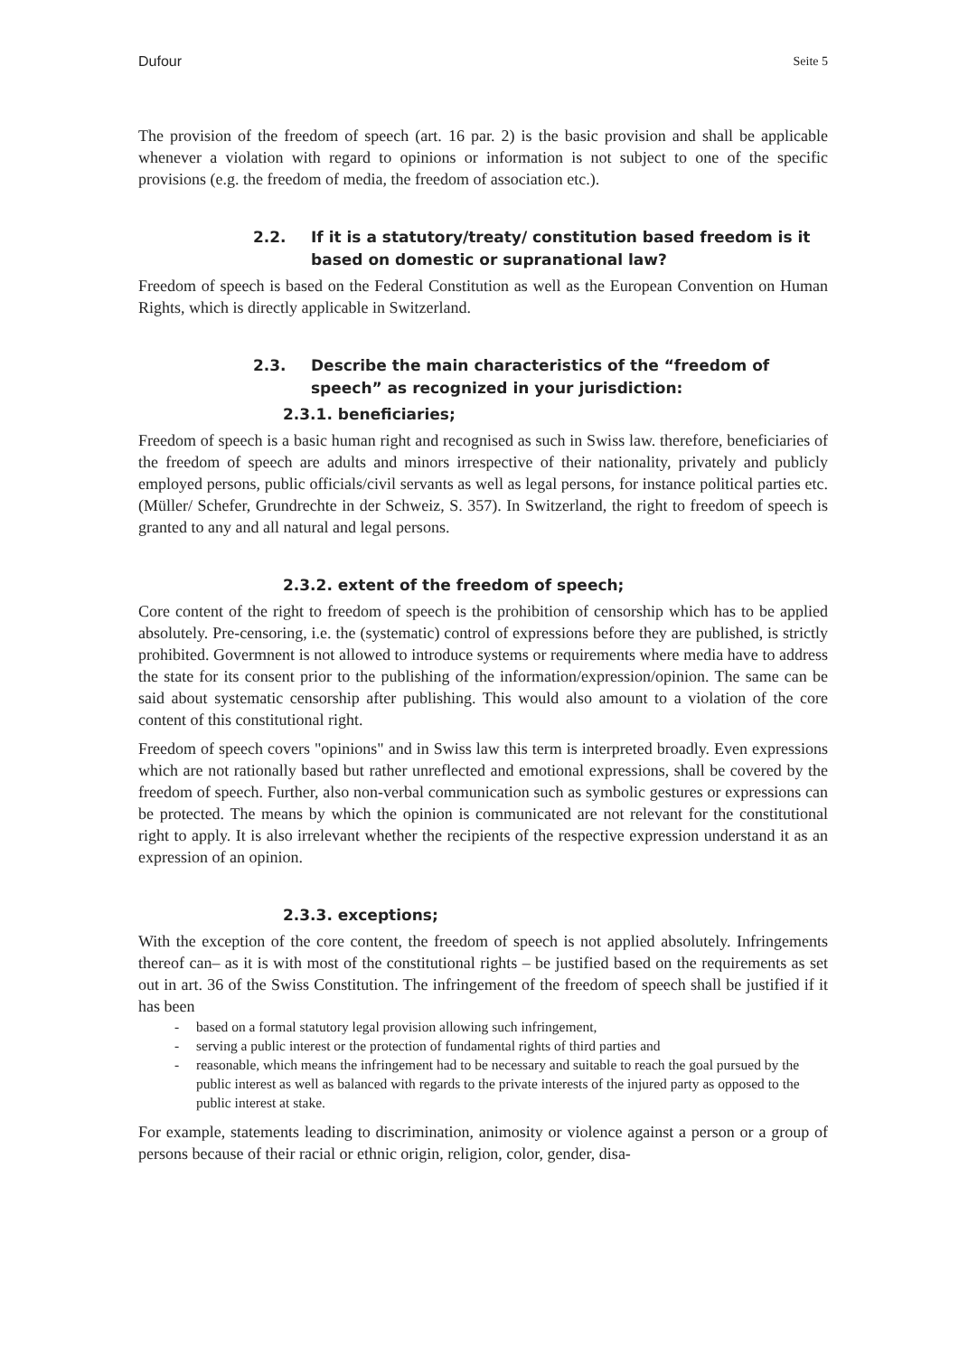Dufour Seite 5
The provision of the freedom of speech (art. 16 par. 2) is the basic provision and shall be applicable whenever a violation with regard to opinions or information is not subject to one of the specific provisions (e.g. the freedom of media, the freedom of association etc.).
2.2. If it is a statutory/treaty/ constitution based freedom is it based on domestic or supranational law?
Freedom of speech is based on the Federal Constitution as well as the European Convention on Human Rights, which is directly applicable in Switzerland.
2.3. Describe the main characteristics of the “freedom of speech” as recognized in your jurisdiction:
2.3.1. beneficiaries;
Freedom of speech is a basic human right and recognised as such in Swiss law. therefore, beneficiaries of the freedom of speech are adults and minors irrespective of their nationality, privately and publicly employed persons, public officials/civil servants as well as legal persons, for instance political parties etc. (Müller/ Schefer, Grundrechte in der Schweiz, S. 357). In Switzerland, the right to freedom of speech is granted to any and all natural and legal persons.
2.3.2. extent of the freedom of speech;
Core content of the right to freedom of speech is the prohibition of censorship which has to be applied absolutely. Pre-censoring, i.e. the (systematic) control of expressions before they are published, is strictly prohibited. Govermnent is not allowed to introduce systems or requirements where media have to address the state for its consent prior to the publishing of the information/expression/opinion. The same can be said about systematic censorship after publishing. This would also amount to a violation of the core content of this constitutional right.
Freedom of speech covers "opinions" and in Swiss law this term is interpreted broadly. Even expressions which are not rationally based but rather unreflected and emotional expressions, shall be covered by the freedom of speech. Further, also non-verbal communication such as symbolic gestures or expressions can be protected. The means by which the opinion is communicated are not relevant for the constitutional right to apply. It is also irrelevant whether the recipients of the respective expression understand it as an expression of an opinion.
2.3.3. exceptions;
With the exception of the core content, the freedom of speech is not applied absolutely. Infringements thereof can– as it is with most of the constitutional rights – be justified based on the requirements as set out in art. 36 of the Swiss Constitution. The infringement of the freedom of speech shall be justified if it has been
- based on a formal statutory legal provision allowing such infringement,
- serving a public interest or the protection of fundamental rights of third parties and
- reasonable, which means the infringement had to be necessary and suitable to reach the goal pursued by the public interest as well as balanced with regards to the private interests of the injured party as opposed to the public interest at stake.
For example, statements leading to discrimination, animosity or violence against a person or a group of persons because of their racial or ethnic origin, religion, color, gender, disa-